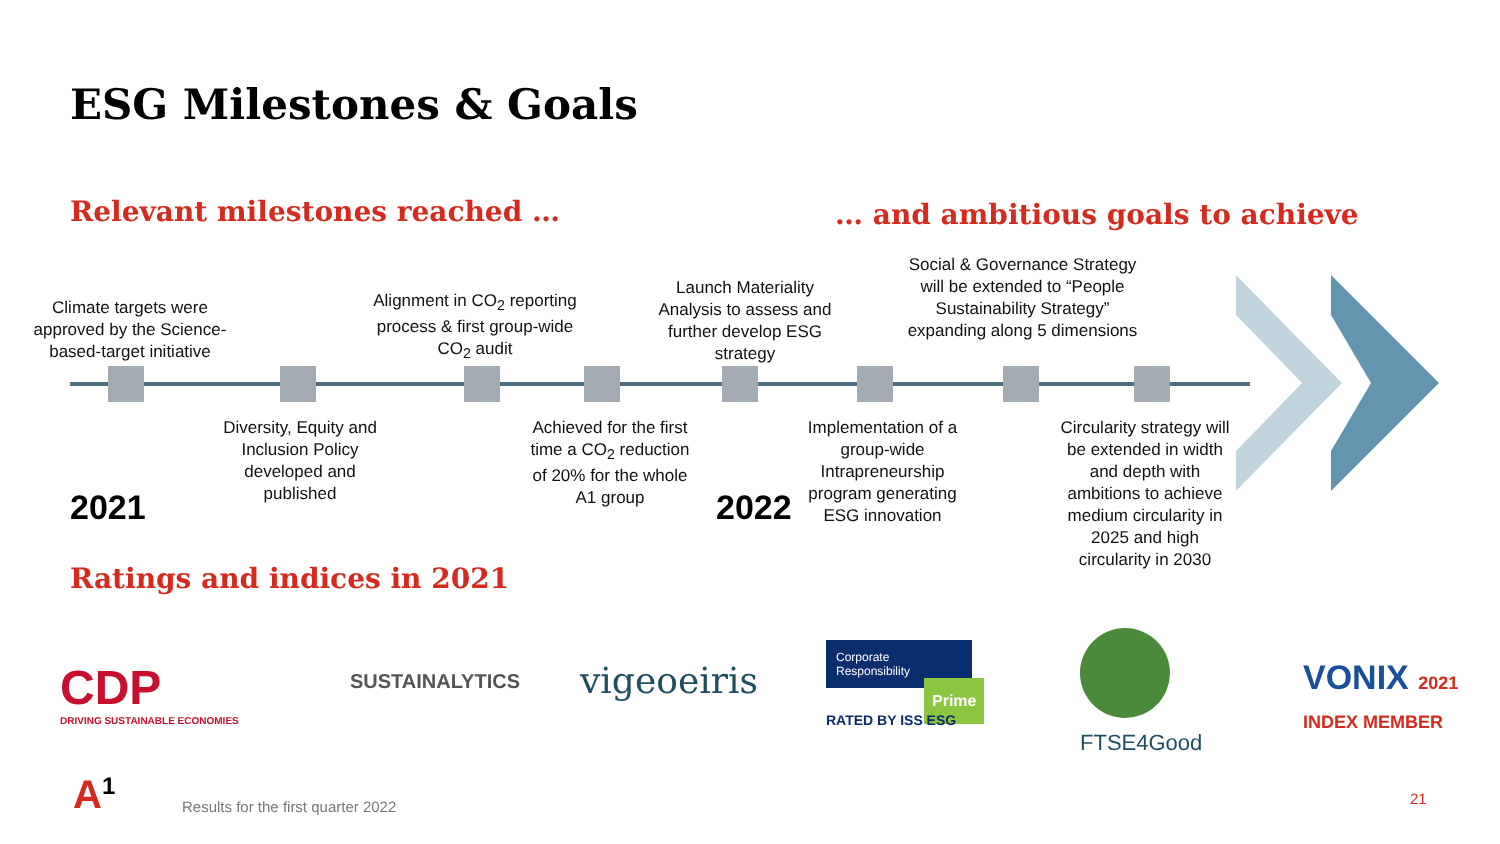ESG Milestones & Goals
Relevant milestones reached …
… and ambitious goals to achieve
Climate targets were approved by the Science-based-target initiative
Alignment in CO<sub>2</sub> reporting process & first group-wide CO<sub>2</sub> audit
Launch Materiality Analysis to assess and further develop ESG strategy
Social & Governance Strategy will be extended to “People Sustainability Strategy” expanding along 5 dimensions
Diversity, Equity and Inclusion Policy developed and published
Achieved for the first time a CO<sub>2</sub> reduction of 20% for the whole A1 group
Implementation of a group-wide Intrapreneurship program generating ESG innovation
Circularity strategy will be extended in width and depth with ambitions to achieve medium circularity in 2025 and high circularity in 2030
2021 2022
Ratings and indices in 2021
CDP
DRIVING SUSTAINABLE ECONOMIES
SUSTAINALYTICS vigeoeiris
Corporate Responsibility
Prime
RATED BY ISS ESG
FTSE4Good
VONIX 2021 INDEX MEMBER
A<sup>1</sup>
Results for the first quarter 2022
21